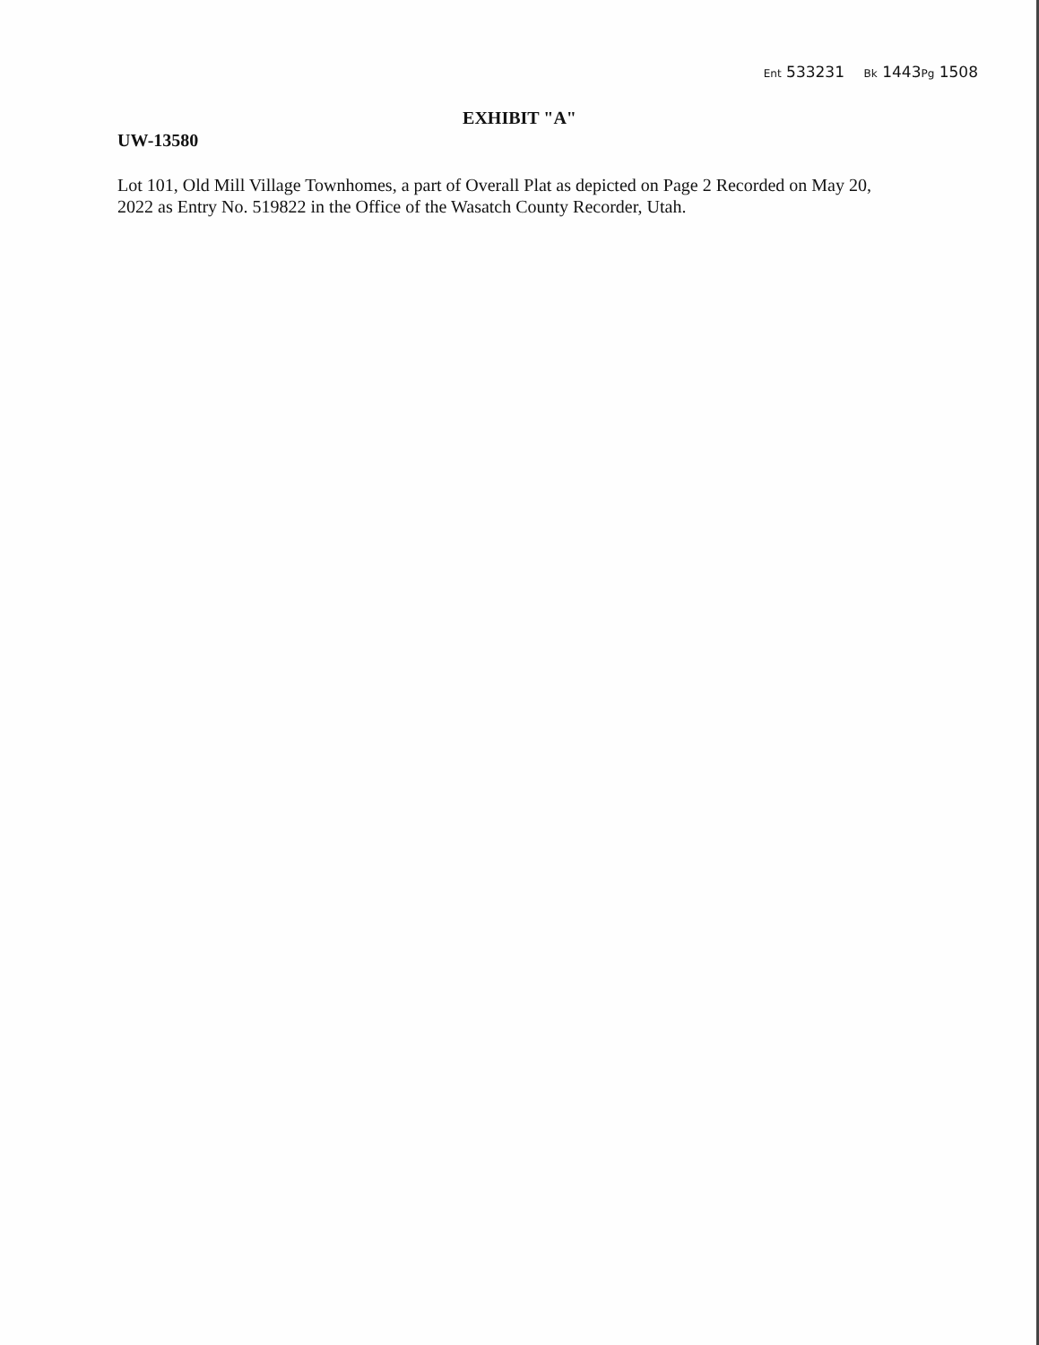Ent 533231 Bk 1443Pg 1508
EXHIBIT "A"
UW-13580
Lot 101, Old Mill Village Townhomes, a part of Overall Plat as depicted on Page 2 Recorded on May 20, 2022 as Entry No. 519822 in the Office of the Wasatch County Recorder, Utah.